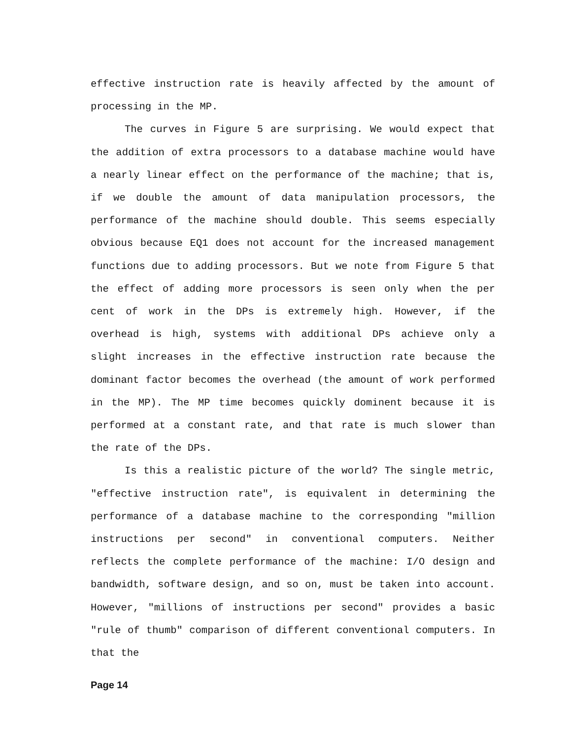effective instruction rate is heavily affected by the amount of processing in the MP.
The curves in Figure 5 are surprising. We would expect that the addition of extra processors to a database machine would have a nearly linear effect on the performance of the machine; that is, if we double the amount of data manipulation processors, the performance of the machine should double. This seems especially obvious because EQ1 does not account for the increased management functions due to adding processors. But we note from Figure 5 that the effect of adding more processors is seen only when the per cent of work in the DPs is extremely high. However, if the overhead is high, systems with additional DPs achieve only a slight increases in the effective instruction rate because the dominant factor becomes the overhead (the amount of work performed in the MP). The MP time becomes quickly dominent because it is performed at a constant rate, and that rate is much slower than the rate of the DPs.
Is this a realistic picture of the world? The single metric, "effective instruction rate", is equivalent in determining the performance of a database machine to the corresponding "million instructions per second" in conventional computers. Neither reflects the complete performance of the machine: I/O design and bandwidth, software design, and so on, must be taken into account. However, "millions of instructions per second" provides a basic "rule of thumb" comparison of different conventional computers. In that the
Page 14